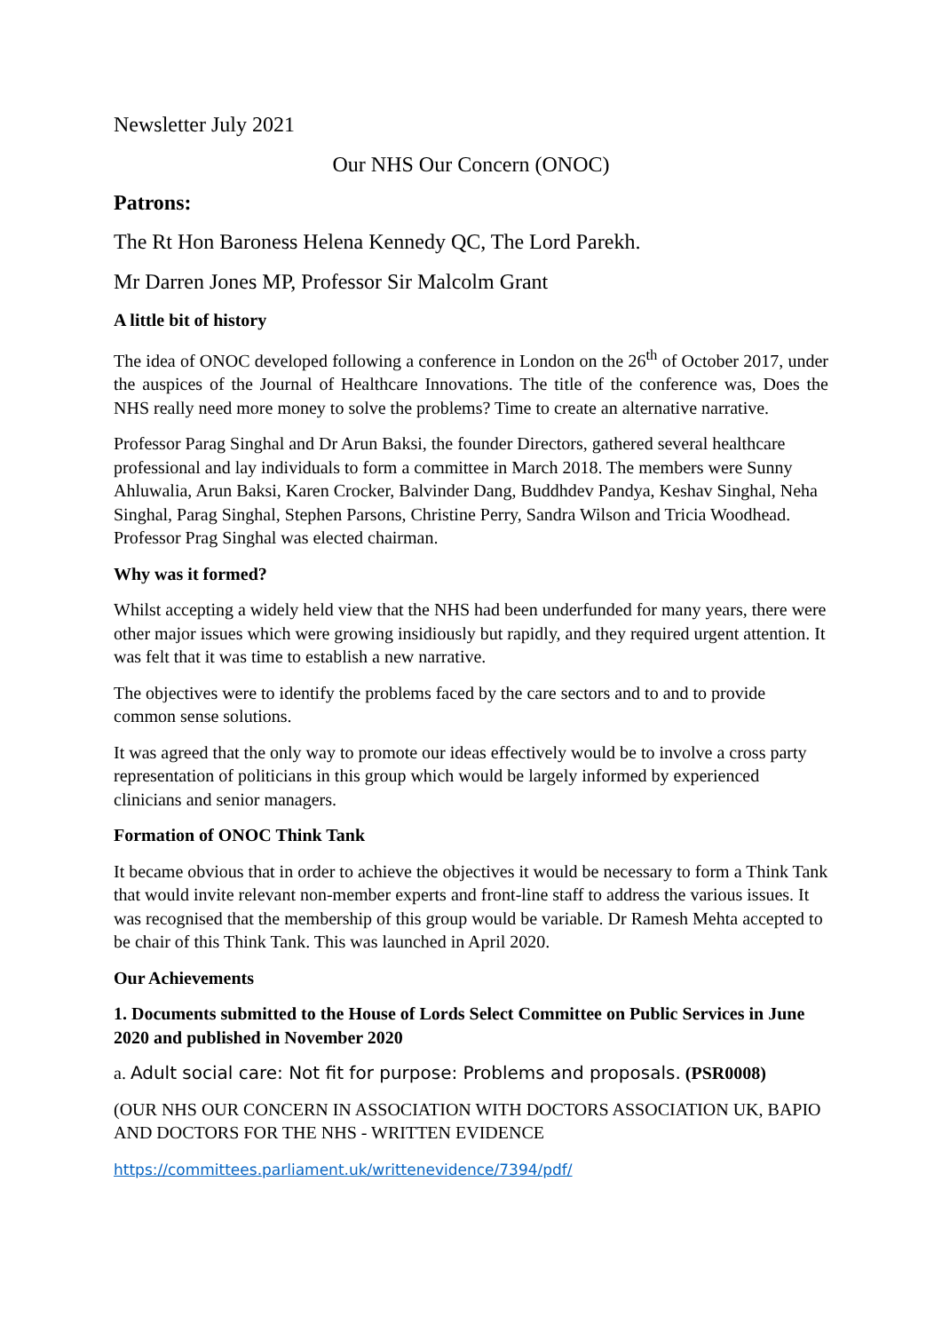Newsletter July 2021
Our NHS Our Concern (ONOC)
Patrons:
The Rt Hon Baroness Helena Kennedy QC, The Lord Parekh.
Mr Darren Jones MP, Professor Sir Malcolm Grant
A little bit of history
The idea of ONOC developed following a conference in London on the 26<sup>th</sup> of October 2017, under the auspices of the Journal of Healthcare Innovations. The title of the conference was, Does the NHS really need more money to solve the problems? Time to create an alternative narrative.
Professor Parag Singhal and Dr Arun Baksi, the founder Directors, gathered several healthcare professional and lay individuals to form a committee in March 2018. The members were Sunny Ahluwalia, Arun Baksi, Karen Crocker, Balvinder Dang, Buddhdev Pandya, Keshav Singhal, Neha Singhal, Parag Singhal, Stephen Parsons, Christine Perry, Sandra Wilson and Tricia Woodhead. Professor Prag Singhal was elected chairman.
Why was it formed?
Whilst accepting a widely held view that the NHS had been underfunded for many years, there were other major issues which were growing insidiously but rapidly, and they required urgent attention. It was felt that it was time to establish a new narrative.
The objectives were to identify the problems faced by the care sectors and to and to provide common sense solutions.
It was agreed that the only way to promote our ideas effectively would be to involve a cross party representation of politicians in this group which would be largely informed by experienced clinicians and senior managers.
Formation of ONOC Think Tank
It became obvious that in order to achieve the objectives it would be necessary to form a Think Tank that would invite relevant non-member experts and front-line staff to address the various issues. It was recognised that the membership of this group would be variable. Dr Ramesh Mehta accepted to be chair of this Think Tank. This was launched in April 2020.
Our Achievements
1. Documents submitted to the House of Lords Select Committee on Public Services in June 2020 and published in November 2020
a. Adult social care: Not fit for purpose: Problems and proposals. (PSR0008)
(OUR NHS OUR CONCERN IN ASSOCIATION WITH DOCTORS ASSOCIATION UK, BAPIO AND DOCTORS FOR THE NHS - WRITTEN EVIDENCE
https://committees.parliament.uk/writtenevidence/7394/pdf/